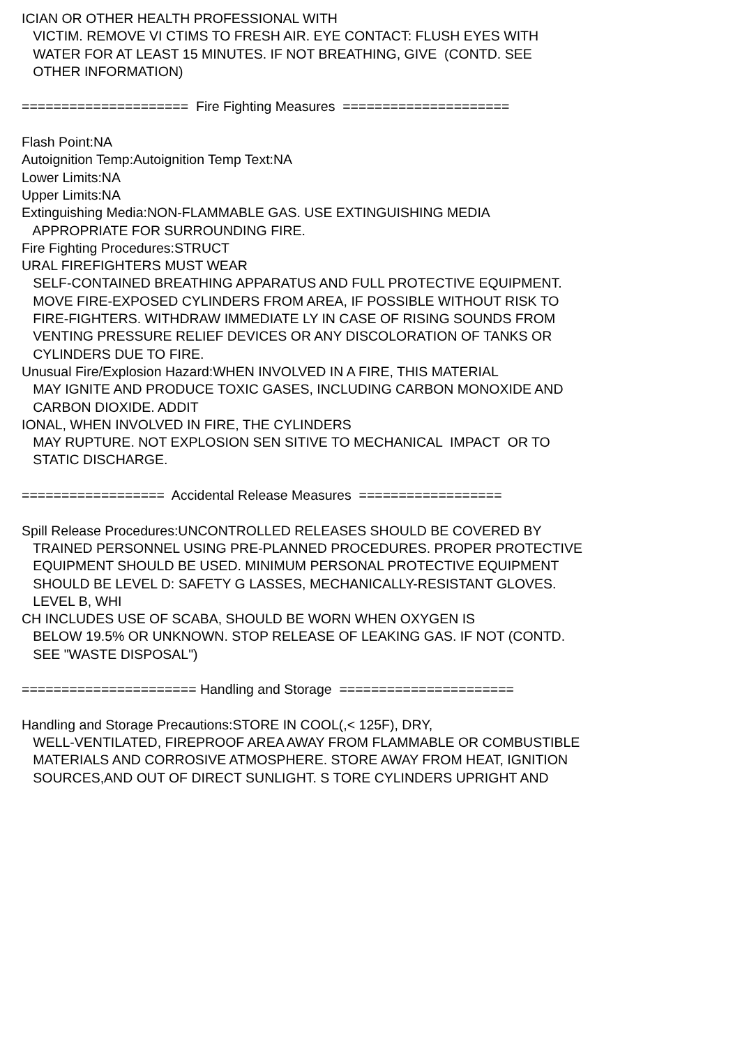ICIAN OR OTHER HEALTH PROFESSIONAL WITH VICTIM. REMOVE VI CTIMS TO FRESH AIR. EYE CONTACT: FLUSH EYES WITH WATER FOR AT LEAST 15 MINUTES. IF NOT BREATHING, GIVE (CONTD. SEE OTHER INFORMATION) ===================== Fire Fighting Measures ===================== Flash Point:NA Autoignition Temp:Autoignition Temp Text:NA Lower Limits:NA Upper Limits:NA Extinguishing Media:NON-FLAMMABLE GAS. USE EXTINGUISHING MEDIA APPROPRIATE FOR SURROUNDING FIRE. Fire Fighting Procedures:STRUCT URAL FIREFIGHTERS MUST WEAR SELF-CONTAINED BREATHING APPARATUS AND FULL PROTECTIVE EQUIPMENT. MOVE FIRE-EXPOSED CYLINDERS FROM AREA, IF POSSIBLE WITHOUT RISK TO FIRE-FIGHTERS. WITHDRAW IMMEDIATE LY IN CASE OF RISING SOUNDS FROM VENTING PRESSURE RELIEF DEVICES OR ANY DISCOLORATION OF TANKS OR CYLINDERS DUE TO FIRE. Unusual Fire/Explosion Hazard:WHEN INVOLVED IN A FIRE, THIS MATERIAL MAY IGNITE AND PRODUCE TOXIC GASES, INCLUDING CARBON MONOXIDE AND CARBON DIOXIDE. ADDIT IONAL, WHEN INVOLVED IN FIRE, THE CYLINDERS MAY RUPTURE. NOT EXPLOSION SEN SITIVE TO MECHANICAL IMPACT OR TO STATIC DISCHARGE. ================== Accidental Release Measures ================== Spill Release Procedures:UNCONTROLLED RELEASES SHOULD BE COVERED BY TRAINED PERSONNEL USING PRE-PLANNED PROCEDURES. PROPER PROTECTIVE EQUIPMENT SHOULD BE USED. MINIMUM PERSONAL PROTECTIVE EQUIPMENT SHOULD BE LEVEL D: SAFETY G LASSES, MECHANICALLY-RESISTANT GLOVES. LEVEL B, WHI CH INCLUDES USE OF SCABA, SHOULD BE WORN WHEN OXYGEN IS BELOW 19.5% OR UNKNOWN. STOP RELEASE OF LEAKING GAS. IF NOT (CONTD. SEE "WASTE DISPOSAL") ====================== Handling and Storage ====================== Handling and Storage Precautions:STORE IN COOL(,< 125F), DRY, WELL-VENTILATED, FIREPROOF AREA AWAY FROM FLAMMABLE OR COMBUSTIBLE MATERIALS AND CORROSIVE ATMOSPHERE. STORE AWAY FROM HEAT, IGNITION SOURCES,AND OUT OF DIRECT SUNLIGHT. S TORE CYLINDERS UPRIGHT AND